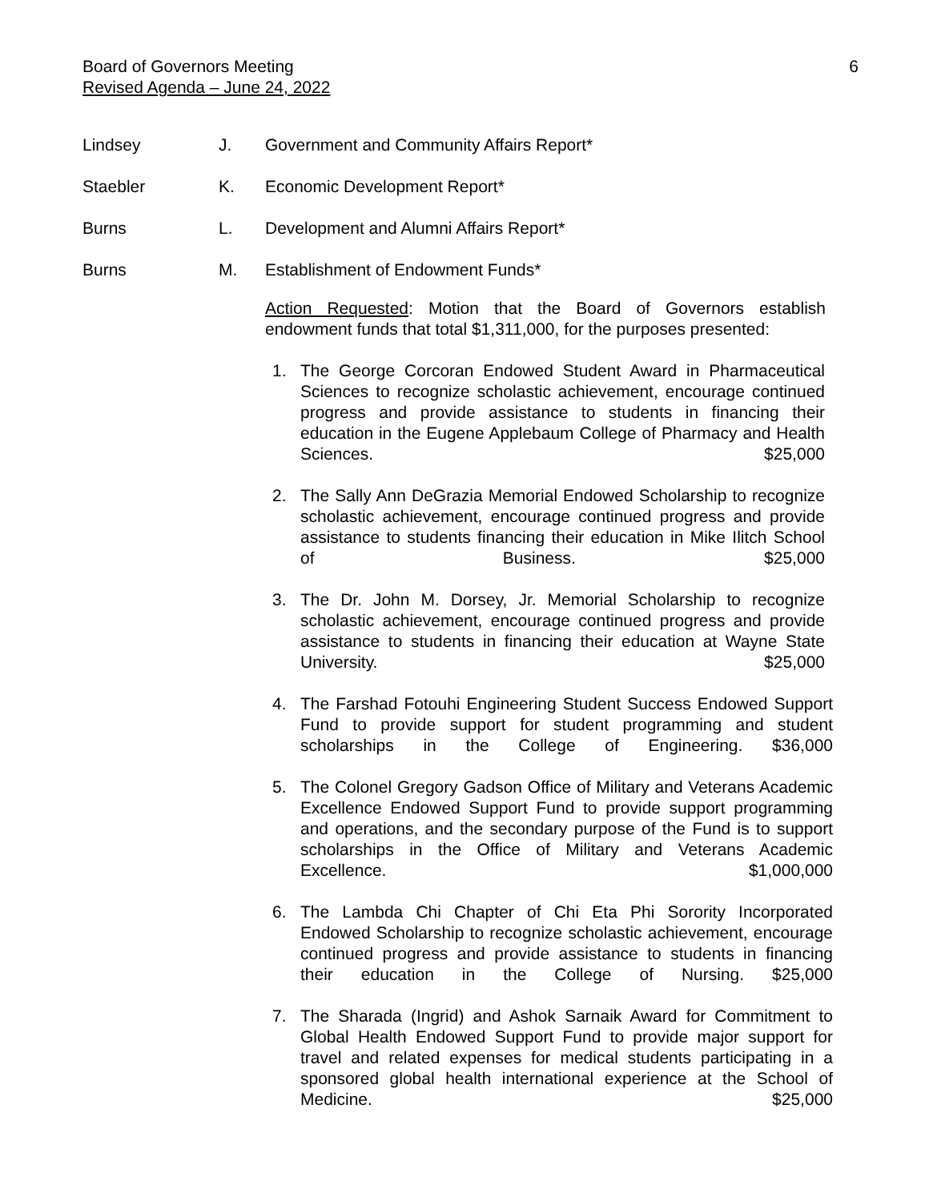Board of Governors Meeting
Revised Agenda – June 24, 2022
6
Lindsey J. Government and Community Affairs Report*
Staebler K. Economic Development Report*
Burns L. Development and Alumni Affairs Report*
Burns M. Establishment of Endowment Funds*
Action Requested: Motion that the Board of Governors establish endowment funds that total $1,311,000, for the purposes presented:
1. The George Corcoran Endowed Student Award in Pharmaceutical Sciences to recognize scholastic achievement, encourage continued progress and provide assistance to students in financing their education in the Eugene Applebaum College of Pharmacy and Health Sciences. $25,000
2. The Sally Ann DeGrazia Memorial Endowed Scholarship to recognize scholastic achievement, encourage continued progress and provide assistance to students financing their education in Mike Ilitch School of Business. $25,000
3. The Dr. John M. Dorsey, Jr. Memorial Scholarship to recognize scholastic achievement, encourage continued progress and provide assistance to students in financing their education at Wayne State University. $25,000
4. The Farshad Fotouhi Engineering Student Success Endowed Support Fund to provide support for student programming and student scholarships in the College of Engineering. $36,000
5. The Colonel Gregory Gadson Office of Military and Veterans Academic Excellence Endowed Support Fund to provide support programming and operations, and the secondary purpose of the Fund is to support scholarships in the Office of Military and Veterans Academic Excellence. $1,000,000
6. The Lambda Chi Chapter of Chi Eta Phi Sorority Incorporated Endowed Scholarship to recognize scholastic achievement, encourage continued progress and provide assistance to students in financing their education in the College of Nursing. $25,000
7. The Sharada (Ingrid) and Ashok Sarnaik Award for Commitment to Global Health Endowed Support Fund to provide major support for travel and related expenses for medical students participating in a sponsored global health international experience at the School of Medicine. $25,000